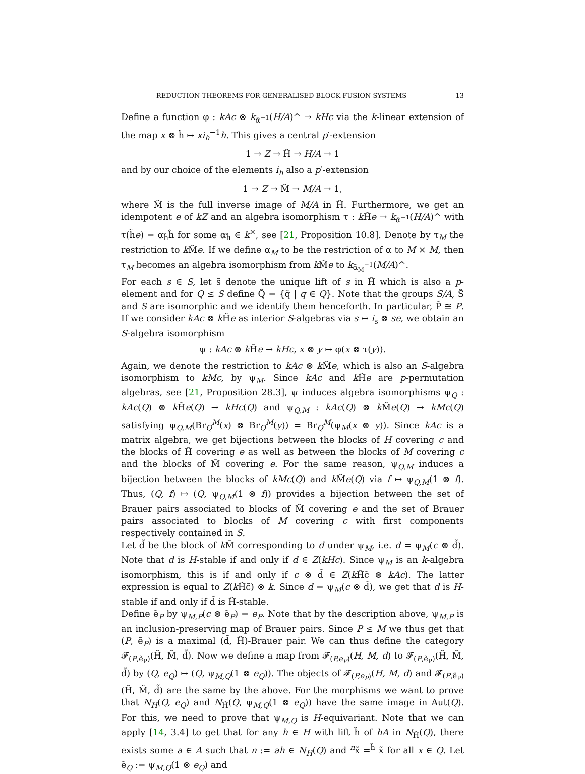REDUCTION THEOREMS FOR GENERALISED BLOCK FUSION SYSTEMS 13
Define a function φ : kAc ⊗ k<sub>ᾱ<sup>−1</sup></sub>(H/A)^ → kHc via the k-linear extension of the map x ⊗ ĥ ↦ xi<sub>h</sub><sup>−1</sup>h. This gives a central p′-extension
1 → Z → H̃ → H/A → 1
and by our choice of the elements i<sub>h</sub> also a p′-extension
1 → Z → M̃ → M/A → 1,
where M̃ is the full inverse image of M/A in H̃. Furthermore, we get an idempotent e of kZ and an algebra isomorphism τ : k H̃e → k<sub>ᾱ<sup>−1</sup></sub>(H/A)^ with τ(h̃e) = α<sub>h̃</sub>ĥ for some α<sub>h̃</sub> ∈ k<sup>×</sup>, see [21, Proposition 10.8]. Denote by τ<sub>M</sub> the restriction to k M̃e. If we define α<sub>M</sub> to be the restriction of α to M × M, then τ<sub>M</sub> becomes an algebra isomorphism from k M̃e to k<sub>ᾱ<sub>M</sub><sup>−1</sup></sub>(M/A)^.
For each s ∈ S, let s̃ denote the unique lift of s in H̃ which is also a p-element and for Q ≤ S define Q̃ = {q̃ | q ∈ Q}. Note that the groups S/A, S̃ and S are isomorphic and we identify them henceforth. In particular, P̃ ≅ P. If we consider kAc ⊗ k H̃e as interior S-algebras via s ↦ i<sub>s</sub> ⊗ se, we obtain an S-algebra isomorphism
ψ : kAc ⊗ k H̃e → kHc, x ⊗ y ↦ φ(x ⊗ τ(y)).
Again, we denote the restriction to kAc ⊗ k M̃e, which is also an S-algebra isomorphism to kMc, by ψ<sub>M</sub>. Since kAc and k H̃e are p-permutation algebras, see [21, Proposition 28.3], ψ induces algebra isomorphisms ψ<sub>Q</sub> : kAc(Q) ⊗ k H̃e(Q) → kHc(Q) and ψ<sub>Q,M</sub> : kAc(Q) ⊗ k M̃e(Q) → kMc(Q) satisfying ψ<sub>Q,M</sub>(Br<sub>Q</sub><sup>M</sup>(x) ⊗ Br<sub>Q</sub><sup>M</sup>(y)) = Br<sub>Q</sub><sup>M</sup>(ψ<sub>M</sub>(x ⊗ y)). Since kAc is a matrix algebra, we get bijections between the blocks of H covering c and the blocks of H̃ covering e as well as between the blocks of M covering c and the blocks of M̃ covering e. For the same reason, ψ<sub>Q,M</sub> induces a bijection between the blocks of kMc(Q) and k M̃e(Q) via f ↦ ψ<sub>Q,M</sub>(1 ⊗ f). Thus, (Q, f) ↦ (Q, ψ<sub>Q,M</sub>(1 ⊗ f)) provides a bijection between the set of Brauer pairs associated to blocks of M̃ covering e and the set of Brauer pairs associated to blocks of M covering c with first components respectively contained in S.
Let d̃ be the block of k M̃ corresponding to d under ψ<sub>M</sub>, i.e. d = ψ<sub>M</sub>(c ⊗ d̃). Note that d is H-stable if and only if d ∈ Z(kHc). Since ψ<sub>M</sub> is an k-algebra isomorphism, this is if and only if c ⊗ d̃ ∈ Z(k H̃c̃ ⊗ kAc). The latter expression is equal to Z(k H̃c̃) ⊗ k. Since d = ψ<sub>M</sub>(c ⊗ d̃), we get that d is H-stable if and only if d̃ is H̃-stable.
Define ẽ<sub>P</sub> by ψ<sub>M,P</sub>(c ⊗ ẽ<sub>P</sub>) = e<sub>P</sub>. Note that by the description above, ψ<sub>M,P</sub> is an inclusion-preserving map of Brauer pairs. Since P ≤ M we thus get that (P, ẽ<sub>P</sub>) is a maximal (d̃, H̃)-Brauer pair. We can thus define the category 𝓕<sub>(P,ẽ<sub>P</sub>)</sub>(H̃, M̃, d̃). Now we define a map from 𝓕<sub>(P,e<sub>P</sub>)</sub>(H, M, d) to 𝓕<sub>(P,ẽ<sub>P</sub>)</sub>(H̃, M̃, d̃) by (Q, e<sub>Q</sub>) ↦ (Q, ψ<sub>M,Q</sub>(1 ⊗ e<sub>Q</sub>)). The objects of 𝓕<sub>(P,e<sub>P</sub>)</sub>(H, M, d) and 𝓕<sub>(P,ẽ<sub>P</sub>)</sub>(H̃, M̃, d̃) are the same by the above. For the morphisms we want to prove that N<sub>H</sub>(Q, e<sub>Q</sub>) and N<sub>H̃</sub>(Q, ψ<sub>M,Q</sub>(1 ⊗ e<sub>Q</sub>)) have the same image in Aut(Q). For this, we need to prove that ψ<sub>M,Q</sub> is H-equivariant. Note that we can apply [14, 3.4] to get that for any h ∈ H with lift h̃ of hA in N<sub>H̃</sub>(Q), there exists some a ∈ A such that n := ah ∈ N<sub>H</sub>(Q) and <sup>n</sup>x̃ =<sup>h̃</sup> x̃ for all x ∈ Q. Let ẽ<sub>Q</sub> := ψ<sub>M,Q</sub>(1 ⊗ e<sub>Q</sub>) and